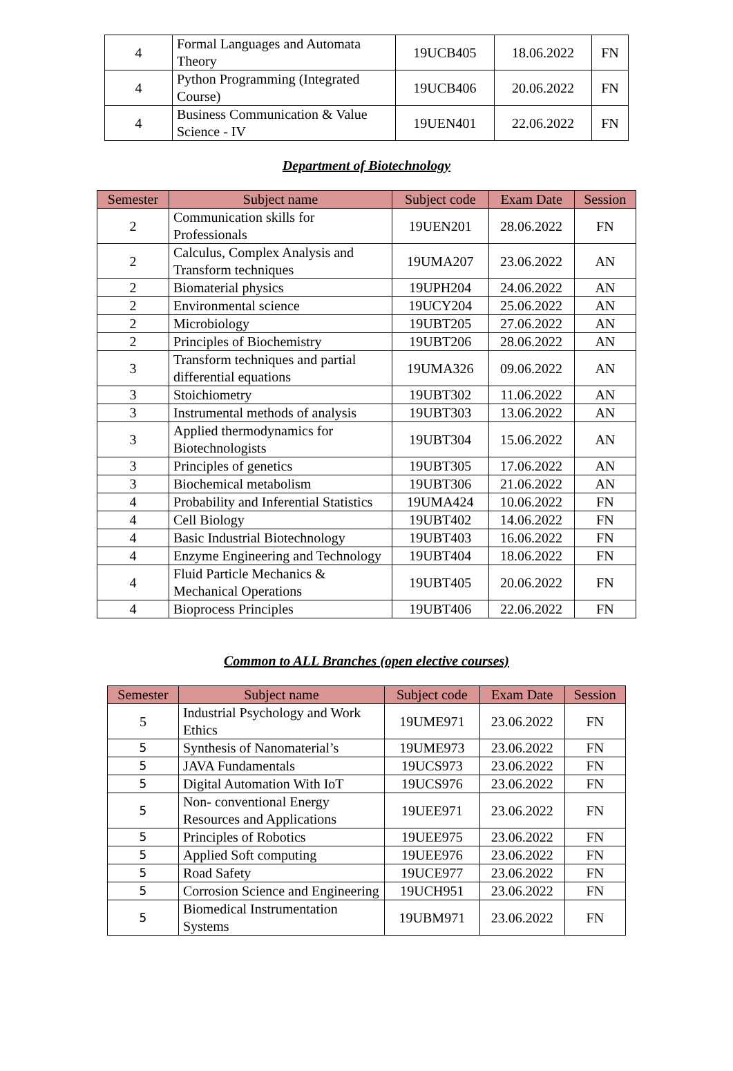| 4 | Formal Languages and Automata Theory | 19UCB405 | 18.06.2022 | FN |
| 4 | Python Programming (Integrated Course) | 19UCB406 | 20.06.2022 | FN |
| 4 | Business Communication & Value Science - IV | 19UEN401 | 22.06.2022 | FN |
Department of Biotechnology
| Semester | Subject name | Subject code | Exam Date | Session |
| --- | --- | --- | --- | --- |
| 2 | Communication skills for Professionals | 19UEN201 | 28.06.2022 | FN |
| 2 | Calculus, Complex Analysis and Transform techniques | 19UMA207 | 23.06.2022 | AN |
| 2 | Biomaterial physics | 19UPH204 | 24.06.2022 | AN |
| 2 | Environmental science | 19UCY204 | 25.06.2022 | AN |
| 2 | Microbiology | 19UBT205 | 27.06.2022 | AN |
| 2 | Principles of Biochemistry | 19UBT206 | 28.06.2022 | AN |
| 3 | Transform techniques and partial differential equations | 19UMA326 | 09.06.2022 | AN |
| 3 | Stoichiometry | 19UBT302 | 11.06.2022 | AN |
| 3 | Instrumental methods of analysis | 19UBT303 | 13.06.2022 | AN |
| 3 | Applied thermodynamics for Biotechnologists | 19UBT304 | 15.06.2022 | AN |
| 3 | Principles of genetics | 19UBT305 | 17.06.2022 | AN |
| 3 | Biochemical metabolism | 19UBT306 | 21.06.2022 | AN |
| 4 | Probability and Inferential Statistics | 19UMA424 | 10.06.2022 | FN |
| 4 | Cell Biology | 19UBT402 | 14.06.2022 | FN |
| 4 | Basic Industrial Biotechnology | 19UBT403 | 16.06.2022 | FN |
| 4 | Enzyme Engineering and Technology | 19UBT404 | 18.06.2022 | FN |
| 4 | Fluid Particle Mechanics & Mechanical Operations | 19UBT405 | 20.06.2022 | FN |
| 4 | Bioprocess Principles | 19UBT406 | 22.06.2022 | FN |
Common to ALL Branches (open elective courses)
| Semester | Subject name | Subject code | Exam Date | Session |
| --- | --- | --- | --- | --- |
| 5 | Industrial Psychology and Work Ethics | 19UME971 | 23.06.2022 | FN |
| 5 | Synthesis of Nanomaterial’s | 19UME973 | 23.06.2022 | FN |
| 5 | JAVA Fundamentals | 19UCS973 | 23.06.2022 | FN |
| 5 | Digital Automation With IoT | 19UCS976 | 23.06.2022 | FN |
| 5 | Non- conventional Energy Resources and Applications | 19UEE971 | 23.06.2022 | FN |
| 5 | Principles of Robotics | 19UEE975 | 23.06.2022 | FN |
| 5 | Applied Soft computing | 19UEE976 | 23.06.2022 | FN |
| 5 | Road Safety | 19UCE977 | 23.06.2022 | FN |
| 5 | Corrosion Science and Engineering | 19UCH951 | 23.06.2022 | FN |
| 5 | Biomedical Instrumentation Systems | 19UBM971 | 23.06.2022 | FN |